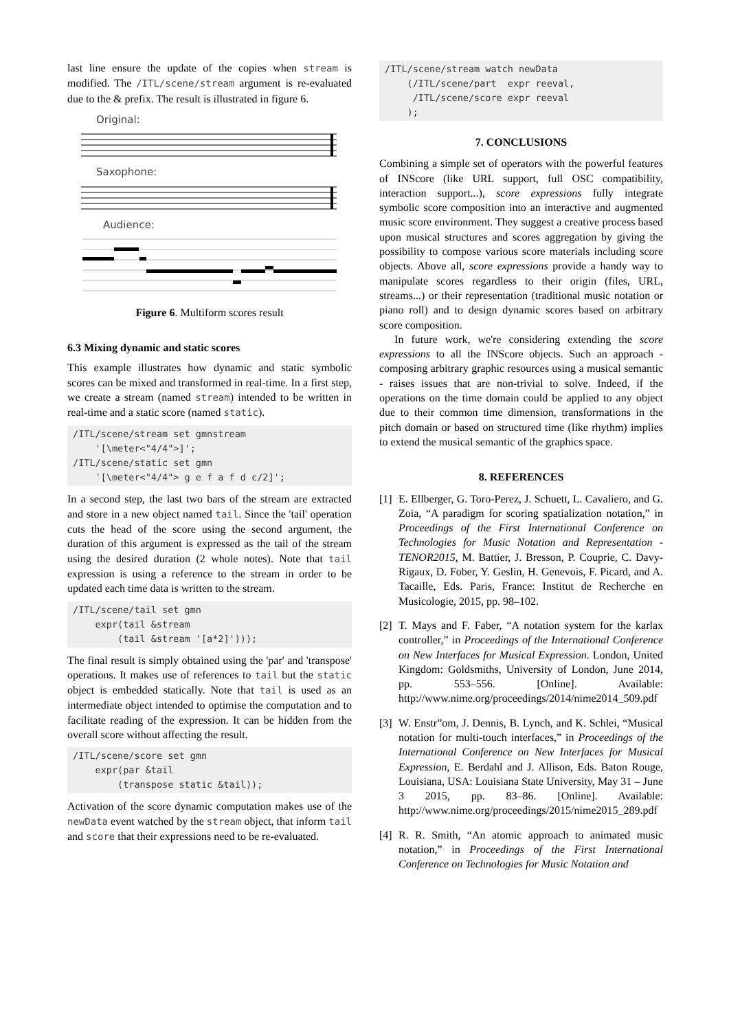last line ensure the update of the copies when stream is modified. The /ITL/scene/stream argument is re-evaluated due to the & prefix. The result is illustrated in figure 6.
Original:
Saxophone:
Audience:
Figure 6. Multiform scores result
6.3 Mixing dynamic and static scores
This example illustrates how dynamic and static symbolic scores can be mixed and transformed in real-time. In a first step, we create a stream (named stream) intended to be written in real-time and a static score (named static).
/ITL/scene/stream set gmnstream
    '[\meter<"4/4">]';
/ITL/scene/static set gmn
    '[\meter<"4/4"> g e f a f d c/2]';
In a second step, the last two bars of the stream are extracted and store in a new object named tail. Since the 'tail' operation cuts the head of the score using the second argument, the duration of this argument is expressed as the tail of the stream using the desired duration (2 whole notes). Note that tail expression is using a reference to the stream in order to be updated each time data is written to the stream.
/ITL/scene/tail set gmn
    expr(tail &stream
        (tail &stream '[a*2]')));
The final result is simply obtained using the 'par' and 'transpose' operations. It makes use of references to tail but the static object is embedded statically. Note that tail is used as an intermediate object intended to optimise the computation and to facilitate reading of the expression. It can be hidden from the overall score without affecting the result.
/ITL/scene/score set gmn
    expr(par &tail
        (transpose static &tail));
Activation of the score dynamic computation makes use of the newData event watched by the stream object, that inform tail and score that their expressions need to be re-evaluated.
/ITL/scene/stream watch newData
    (/ITL/scene/part  expr reeval,
     /ITL/scene/score expr reeval
    );
7. CONCLUSIONS
Combining a simple set of operators with the powerful features of INScore (like URL support, full OSC compatibility, interaction support...), score expressions fully integrate symbolic score composition into an interactive and augmented music score environment. They suggest a creative process based upon musical structures and scores aggregation by giving the possibility to compose various score materials including score objects. Above all, score expressions provide a handy way to manipulate scores regardless to their origin (files, URL, streams...) or their representation (traditional music notation or piano roll) and to design dynamic scores based on arbitrary score composition.
In future work, we're considering extending the score expressions to all the INScore objects. Such an approach - composing arbitrary graphic resources using a musical semantic - raises issues that are non-trivial to solve. Indeed, if the operations on the time domain could be applied to any object due to their common time dimension, transformations in the pitch domain or based on structured time (like rhythm) implies to extend the musical semantic of the graphics space.
8. REFERENCES
[1]
E. Ellberger, G. Toro-Perez, J. Schuett, L. Cavaliero, and G. Zoia, “A paradigm for scoring spatialization notation,” in Proceedings of the First International Conference on Technologies for Music Notation and Representation - TENOR2015, M. Battier, J. Bresson, P. Couprie, C. Davy-Rigaux, D. Fober, Y. Geslin, H. Genevois, F. Picard, and A. Tacaille, Eds. Paris, France: Institut de Recherche en Musicologie, 2015, pp. 98–102.
[2]
T. Mays and F. Faber, “A notation system for the karlax controller,” in Proceedings of the International Conference on New Interfaces for Musical Expression. London, United Kingdom: Goldsmiths, University of London, June 2014, pp. 553–556. [Online]. Available: http://www.nime.org/proceedings/2014/nime2014_509.pdf
[3]
W. Enstr”om, J. Dennis, B. Lynch, and K. Schlei, “Musical notation for multi-touch interfaces,” in Proceedings of the International Conference on New Interfaces for Musical Expression, E. Berdahl and J. Allison, Eds. Baton Rouge, Louisiana, USA: Louisiana State University, May 31 – June 3 2015, pp. 83–86. [Online]. Available: http://www.nime.org/proceedings/2015/nime2015_289.pdf
[4]
R. R. Smith, “An atomic approach to animated music notation,” in Proceedings of the First International Conference on Technologies for Music Notation and